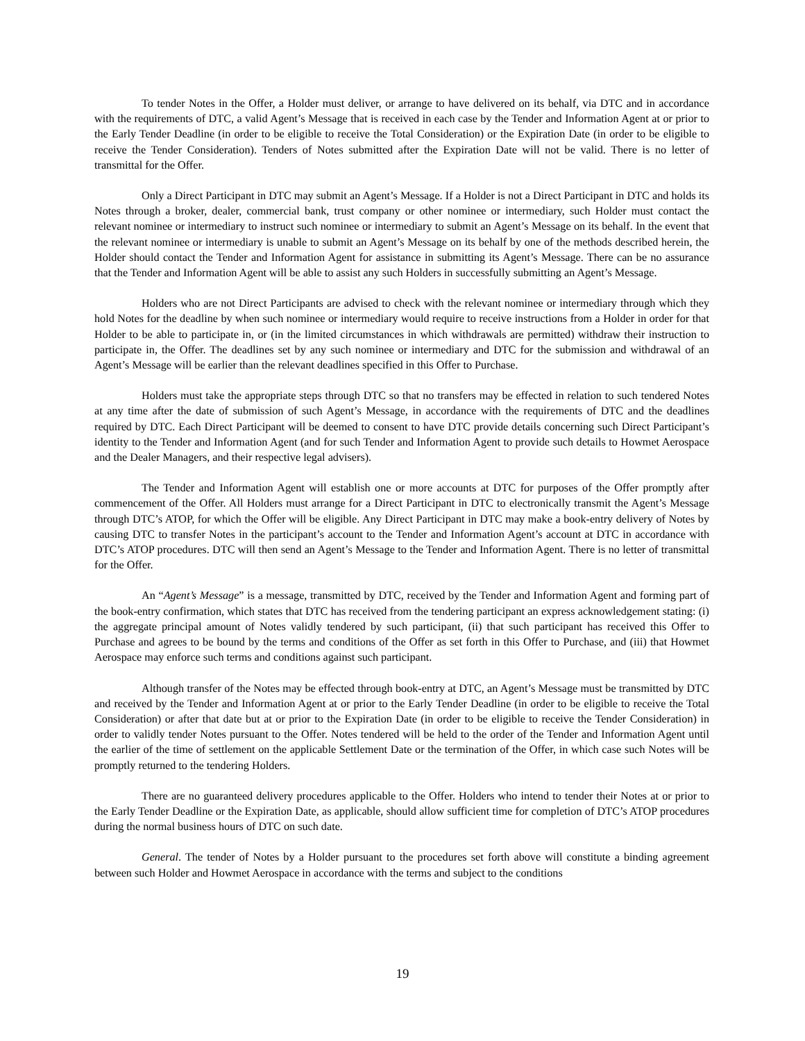To tender Notes in the Offer, a Holder must deliver, or arrange to have delivered on its behalf, via DTC and in accordance with the requirements of DTC, a valid Agent’s Message that is received in each case by the Tender and Information Agent at or prior to the Early Tender Deadline (in order to be eligible to receive the Total Consideration) or the Expiration Date (in order to be eligible to receive the Tender Consideration). Tenders of Notes submitted after the Expiration Date will not be valid. There is no letter of transmittal for the Offer.
Only a Direct Participant in DTC may submit an Agent’s Message. If a Holder is not a Direct Participant in DTC and holds its Notes through a broker, dealer, commercial bank, trust company or other nominee or intermediary, such Holder must contact the relevant nominee or intermediary to instruct such nominee or intermediary to submit an Agent’s Message on its behalf. In the event that the relevant nominee or intermediary is unable to submit an Agent’s Message on its behalf by one of the methods described herein, the Holder should contact the Tender and Information Agent for assistance in submitting its Agent’s Message. There can be no assurance that the Tender and Information Agent will be able to assist any such Holders in successfully submitting an Agent’s Message.
Holders who are not Direct Participants are advised to check with the relevant nominee or intermediary through which they hold Notes for the deadline by when such nominee or intermediary would require to receive instructions from a Holder in order for that Holder to be able to participate in, or (in the limited circumstances in which withdrawals are permitted) withdraw their instruction to participate in, the Offer. The deadlines set by any such nominee or intermediary and DTC for the submission and withdrawal of an Agent’s Message will be earlier than the relevant deadlines specified in this Offer to Purchase.
Holders must take the appropriate steps through DTC so that no transfers may be effected in relation to such tendered Notes at any time after the date of submission of such Agent’s Message, in accordance with the requirements of DTC and the deadlines required by DTC. Each Direct Participant will be deemed to consent to have DTC provide details concerning such Direct Participant’s identity to the Tender and Information Agent (and for such Tender and Information Agent to provide such details to Howmet Aerospace and the Dealer Managers, and their respective legal advisers).
The Tender and Information Agent will establish one or more accounts at DTC for purposes of the Offer promptly after commencement of the Offer. All Holders must arrange for a Direct Participant in DTC to electronically transmit the Agent’s Message through DTC’s ATOP, for which the Offer will be eligible. Any Direct Participant in DTC may make a book-entry delivery of Notes by causing DTC to transfer Notes in the participant’s account to the Tender and Information Agent’s account at DTC in accordance with DTC’s ATOP procedures. DTC will then send an Agent’s Message to the Tender and Information Agent. There is no letter of transmittal for the Offer.
An “Agent’s Message” is a message, transmitted by DTC, received by the Tender and Information Agent and forming part of the book-entry confirmation, which states that DTC has received from the tendering participant an express acknowledgement stating: (i) the aggregate principal amount of Notes validly tendered by such participant, (ii) that such participant has received this Offer to Purchase and agrees to be bound by the terms and conditions of the Offer as set forth in this Offer to Purchase, and (iii) that Howmet Aerospace may enforce such terms and conditions against such participant.
Although transfer of the Notes may be effected through book-entry at DTC, an Agent’s Message must be transmitted by DTC and received by the Tender and Information Agent at or prior to the Early Tender Deadline (in order to be eligible to receive the Total Consideration) or after that date but at or prior to the Expiration Date (in order to be eligible to receive the Tender Consideration) in order to validly tender Notes pursuant to the Offer. Notes tendered will be held to the order of the Tender and Information Agent until the earlier of the time of settlement on the applicable Settlement Date or the termination of the Offer, in which case such Notes will be promptly returned to the tendering Holders.
There are no guaranteed delivery procedures applicable to the Offer. Holders who intend to tender their Notes at or prior to the Early Tender Deadline or the Expiration Date, as applicable, should allow sufficient time for completion of DTC’s ATOP procedures during the normal business hours of DTC on such date.
General. The tender of Notes by a Holder pursuant to the procedures set forth above will constitute a binding agreement between such Holder and Howmet Aerospace in accordance with the terms and subject to the conditions
19